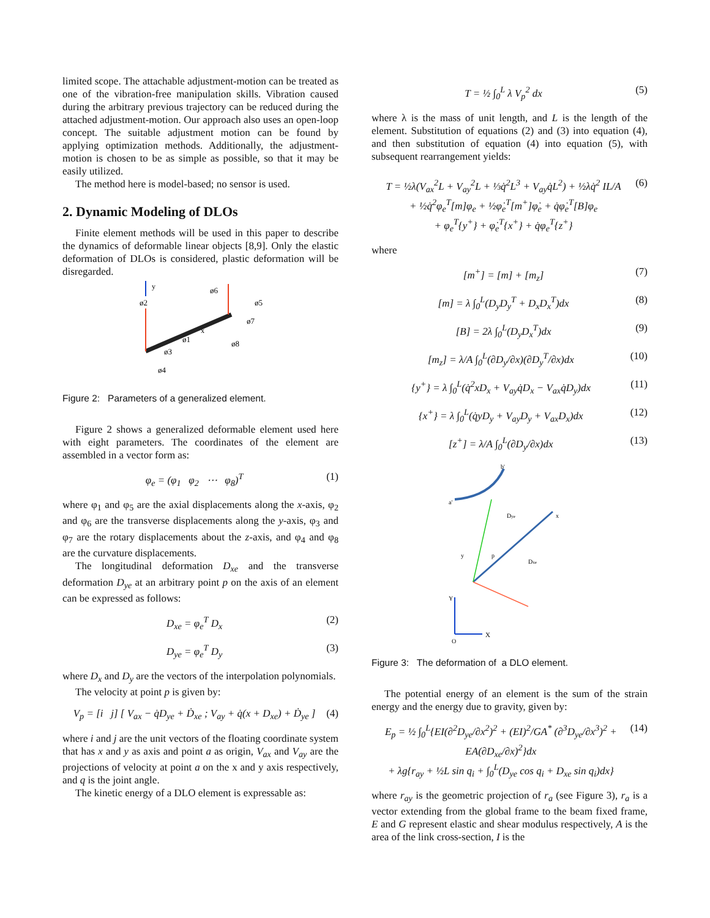limited scope. The attachable adjustment-motion can be treated as one of the vibration-free manipulation skills. Vibration caused during the arbitrary previous trajectory can be reduced during the attached adjustment-motion. Our approach also uses an open-loop concept. The suitable adjustment motion can be found by applying optimization methods. Additionally, the adjustment-motion is chosen to be as simple as possible, so that it may be easily utilized.
The method here is model-based; no sensor is used.
2. Dynamic Modeling of DLOs
Finite element methods will be used in this paper to describe the dynamics of deformable linear objects [8,9]. Only the elastic deformation of DLOs is considered, plastic deformation will be disregarded.
y
ø2
ø6
ø5
ø7
x
ø1
ø3
ø8
ø4
Figure 2: Parameters of a generalized element.
Figure 2 shows a generalized deformable element used here with eight parameters. The coordinates of the element are assembled in a vector form as:
φ<sub>e</sub> = (φ<sub>1</sub> φ<sub>2</sub> ⋯ φ<sub>8</sub>)<sup>T</sup> (1)
where φ<sub>1</sub> and φ<sub>5</sub> are the axial displacements along the x-axis, φ<sub>2</sub> and φ<sub>6</sub> are the transverse displacements along the y-axis, φ<sub>3</sub> and φ<sub>7</sub> are the rotary displacements about the z-axis, and φ<sub>4</sub> and φ<sub>8</sub> are the curvature displacements.
The longitudinal deformation D<sub>xe</sub> and the transverse deformation D<sub>ye</sub> at an arbitrary point p on the axis of an element can be expressed as follows:
D<sub>xe</sub> = φ<sub>e</sub><sup>T</sup> D<sub>x</sub> (2)
D<sub>ye</sub> = φ<sub>e</sub><sup>T</sup> D<sub>y</sub> (3)
where D<sub>x</sub> and D<sub>y</sub> are the vectors of the interpolation polynomials.
The velocity at point p is given by:
V<sub>p</sub> = [i j] [ V<sub>ax</sub> − q̇D<sub>ye</sub> + Ḋ<sub>xe</sub> ; V<sub>ay</sub> + q̇(x + D<sub>xe</sub>) + Ḋ<sub>ye</sub> ] (4)
where i and j are the unit vectors of the floating coordinate system that has x and y as axis and point a as origin, V<sub>ax</sub> and V<sub>ay</sub> are the projections of velocity at point a on the x and y axis respectively, and q is the joint angle.
The kinetic energy of a DLO element is expressable as:
T = ½ ∫<sub>0</sub><sup>L</sup> λ V<sub>p</sub><sup>2</sup> dx (5)
where λ is the mass of unit length, and L is the length of the element. Substitution of equations (2) and (3) into equation (4), and then substitution of equation (4) into equation (5), with subsequent rearrangement yields:
T = ½λ(V<sub>ax</sub><sup>2</sup>L + V<sub>ay</sub><sup>2</sup>L + ⅓q̇<sup>2</sup>L<sup>3</sup> + V<sub>ay</sub>q̇L<sup>2</sup>) + ½λq̇<sup>2</sup> IL/A
+ ½q̇<sup>2</sup>φ<sub>e</sub><sup>T</sup>[m]φ<sub>e</sub> + ½φ̇<sub>e</sub><sup>T</sup>[m<sup>+</sup>]φ̇<sub>e</sub> + q̇φ̇<sub>e</sub><sup>T</sup>[B]φ<sub>e</sub>
+ φ<sub>e</sub><sup>T</sup>{y<sup>+</sup>} + φ̇<sub>e</sub><sup>T</sup>{x<sup>+</sup>} + q̇φ<sub>e</sub><sup>T</sup>{z<sup>+</sup>} (6)
where
[m<sup>+</sup>] = [m] + [m<sub>z</sub>] (7)
[m] = λ ∫<sub>0</sub><sup>L</sup>(D<sub>y</sub>D<sub>y</sub><sup>T</sup> + D<sub>x</sub>D<sub>x</sub><sup>T</sup>)dx (8)
[B] = 2λ ∫<sub>0</sub><sup>L</sup>(D<sub>y</sub>D<sub>x</sub><sup>T</sup>)dx (9)
[m<sub>z</sub>] = λ/A ∫<sub>0</sub><sup>L</sup>(∂D<sub>y</sub>/∂x)(∂D<sub>y</sub><sup>T</sup>/∂x)dx (10)
{y<sup>+</sup>} = λ ∫<sub>0</sub><sup>L</sup>(q̇<sup>2</sup>xD<sub>x</sub> + V<sub>ay</sub>q̇D<sub>x</sub> − V<sub>ax</sub>q̇D<sub>y</sub>)dx (11)
{x<sup>+</sup>} = λ ∫<sub>0</sub><sup>L</sup>(q̇yD<sub>y</sub> + V<sub>ay</sub>D<sub>y</sub> + V<sub>ax</sub>D<sub>x</sub>)dx (12)
[z<sup>+</sup>] = λ/A ∫<sub>0</sub><sup>L</sup>(∂D<sub>y</sub>/∂x)dx (13)
a'
b'
Dye
Dxe
p
y
x
Y
X
O
Figure 3: The deformation of a DLO element.
The potential energy of an element is the sum of the strain energy and the energy due to gravity, given by:
E<sub>p</sub> = ½ ∫<sub>0</sub><sup>L</sup>{EI(∂<sup>2</sup>D<sub>ye</sub>/∂x<sup>2</sup>)<sup>2</sup> + (EI)<sup>2</sup>/GA<sup>*</sup> (∂<sup>3</sup>D<sub>ye</sub>/∂x<sup>3</sup>)<sup>2</sup> + EA(∂D<sub>xe</sub>/∂x)<sup>2</sup>}dx
+ λg{r<sub>ay</sub> + ½L sin q<sub>i</sub> + ∫<sub>0</sub><sup>L</sup>(D<sub>ye</sub> cos q<sub>i</sub> + D<sub>xe</sub> sin q<sub>i</sub>)dx} (14)
where r<sub>ay</sub> is the geometric projection of r<sub>a</sub> (see Figure 3), r<sub>a</sub> is a vector extending from the global frame to the beam fixed frame, E and G represent elastic and shear modulus respectively, A is the area of the link cross-section, I is the